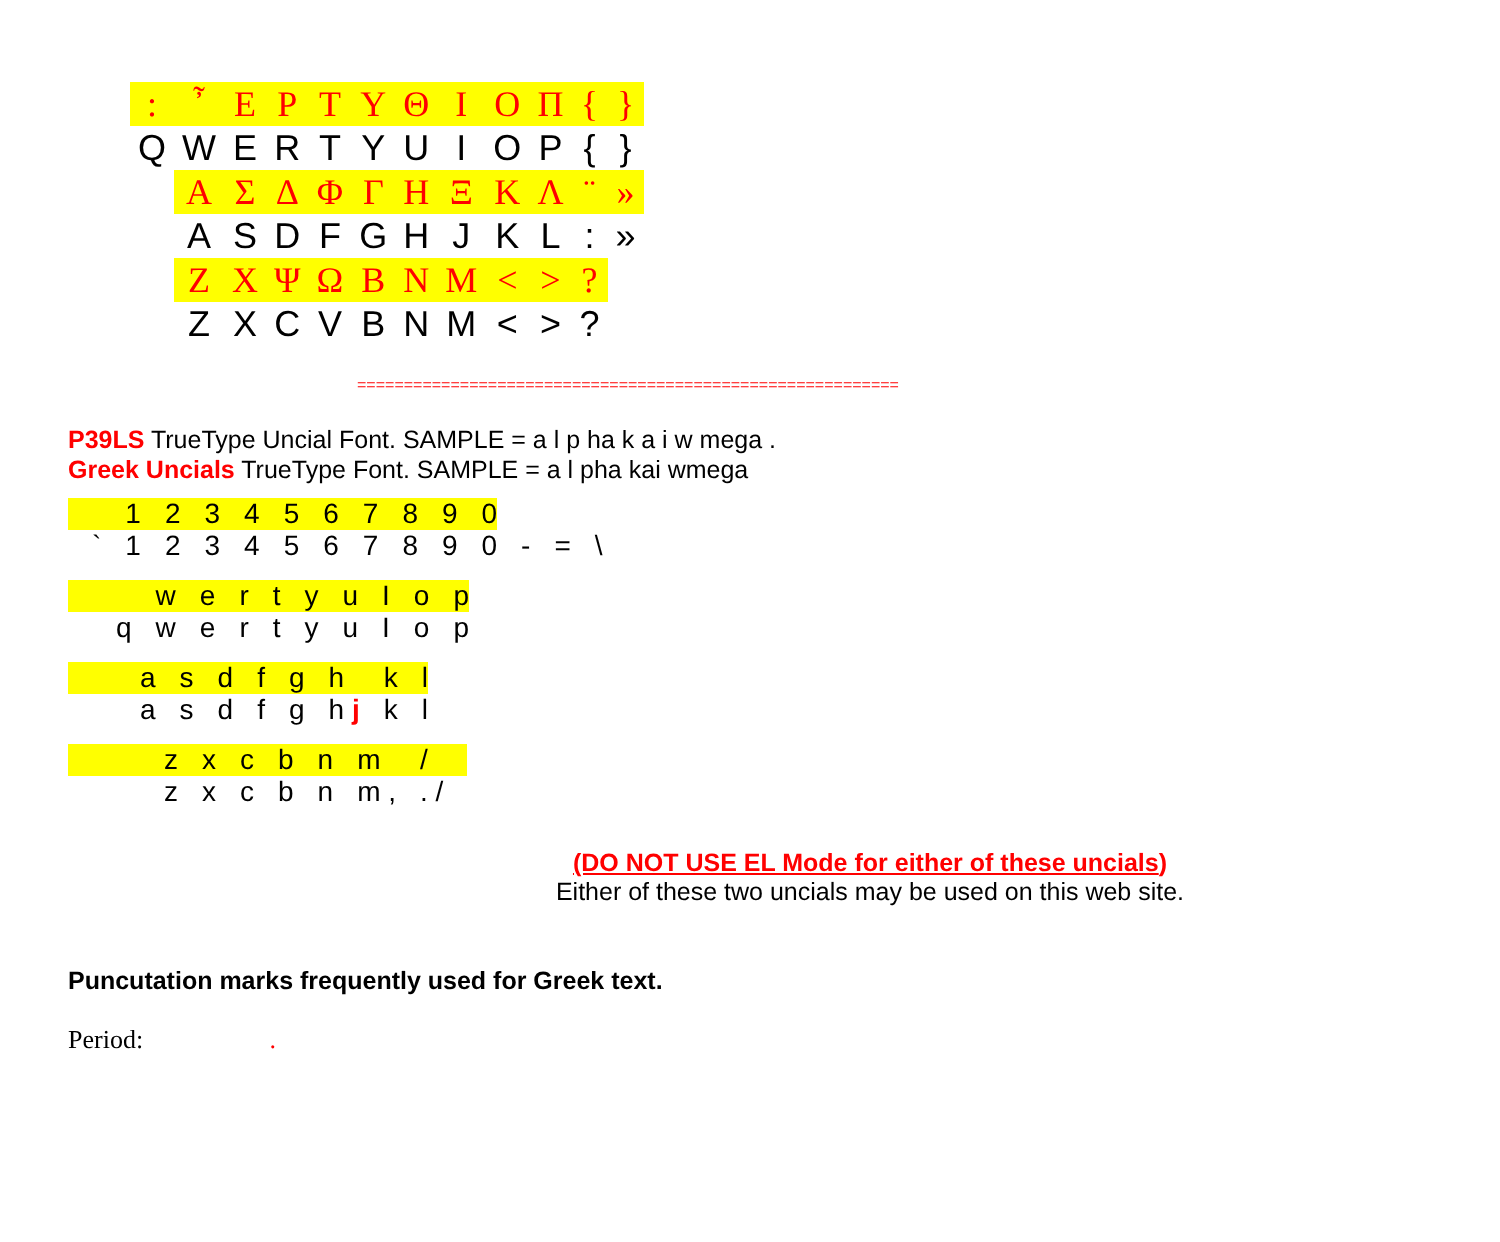| : | ῏ | Ε | Ρ | Τ | Υ | Θ | Ι | Ο | Π | { | } |
| Q | W | E | R | T | Y | U | I | O | P | { | } |
| | Α | Σ | Δ | Φ | Γ | Η | Ξ | Κ | Λ | ¨ | » |
| | A | S | D | F | G | H | J | K | L | : | » |
| | Ζ | Χ | Ψ | Ω | Β | Ν | Μ | < | > | ? | |
| | Z | X | C | V | B | N | M | < | > | ? | |
==========================================================
P39LS TrueType Uncial Font. SAMPLE = a l p ha k a i w mega .
Greek Uncials TrueType Font. SAMPLE = a l pha kai wmega
| | 1 | 2 | 3 | 4 | 5 | 6 | 7 | 8 | 9 | 0 | | | |
| ` | 1 | 2 | 3 | 4 | 5 | 6 | 7 | 8 | 9 | 0 | - | = | \ |
| | | w | e | r | t | y | u | I | o | p |
| | q | w | e | r | t | y | u | I | o | p |
| | | a | s | d | f | g | h | k | l |
| | | a | s | d | f | g | h j | k | l |
| | | | z | x | c | b | n | m | / | |
| | | | z | x | c | b | n | m , | . / | |
(DO NOT USE EL Mode for either of these uncials)
Either of these two uncials may be used on this web site.
Puncutation marks frequently used for Greek text.
Period: .